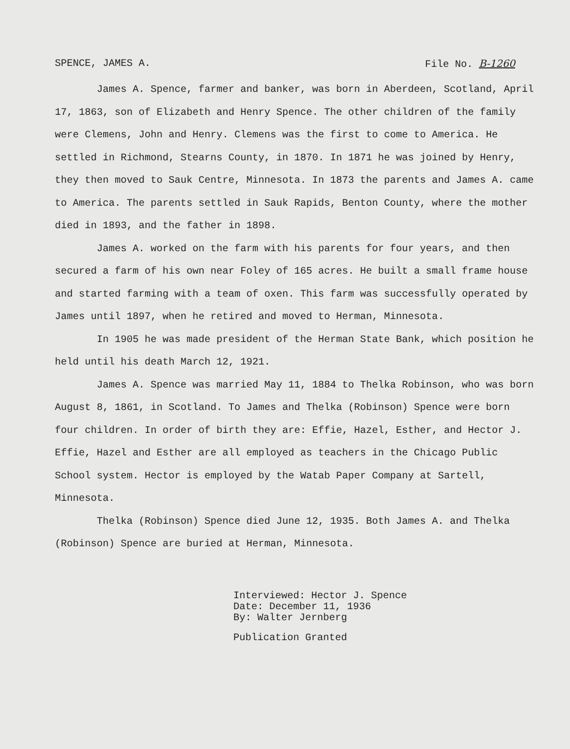SPENCE, JAMES A. File No. B-1260
James A. Spence, farmer and banker, was born in Aberdeen, Scotland, April 17, 1863, son of Elizabeth and Henry Spence. The other children of the family were Clemens, John and Henry. Clemens was the first to come to America. He settled in Richmond, Stearns County, in 1870. In 1871 he was joined by Henry, they then moved to Sauk Centre, Minnesota. In 1873 the parents and James A. came to America. The parents settled in Sauk Rapids, Benton County, where the mother died in 1893, and the father in 1898.
James A. worked on the farm with his parents for four years, and then secured a farm of his own near Foley of 165 acres. He built a small frame house and started farming with a team of oxen. This farm was successfully operated by James until 1897, when he retired and moved to Herman, Minnesota.
In 1905 he was made president of the Herman State Bank, which position he held until his death March 12, 1921.
James A. Spence was married May 11, 1884 to Thelka Robinson, who was born August 8, 1861, in Scotland. To James and Thelka (Robinson) Spence were born four children. In order of birth they are: Effie, Hazel, Esther, and Hector J. Effie, Hazel and Esther are all employed as teachers in the Chicago Public School system. Hector is employed by the Watab Paper Company at Sartell, Minnesota.
Thelka (Robinson) Spence died June 12, 1935. Both James A. and Thelka (Robinson) Spence are buried at Herman, Minnesota.
Interviewed: Hector J. Spence
Date: December 11, 1936
By: Walter Jernberg
Publication Granted